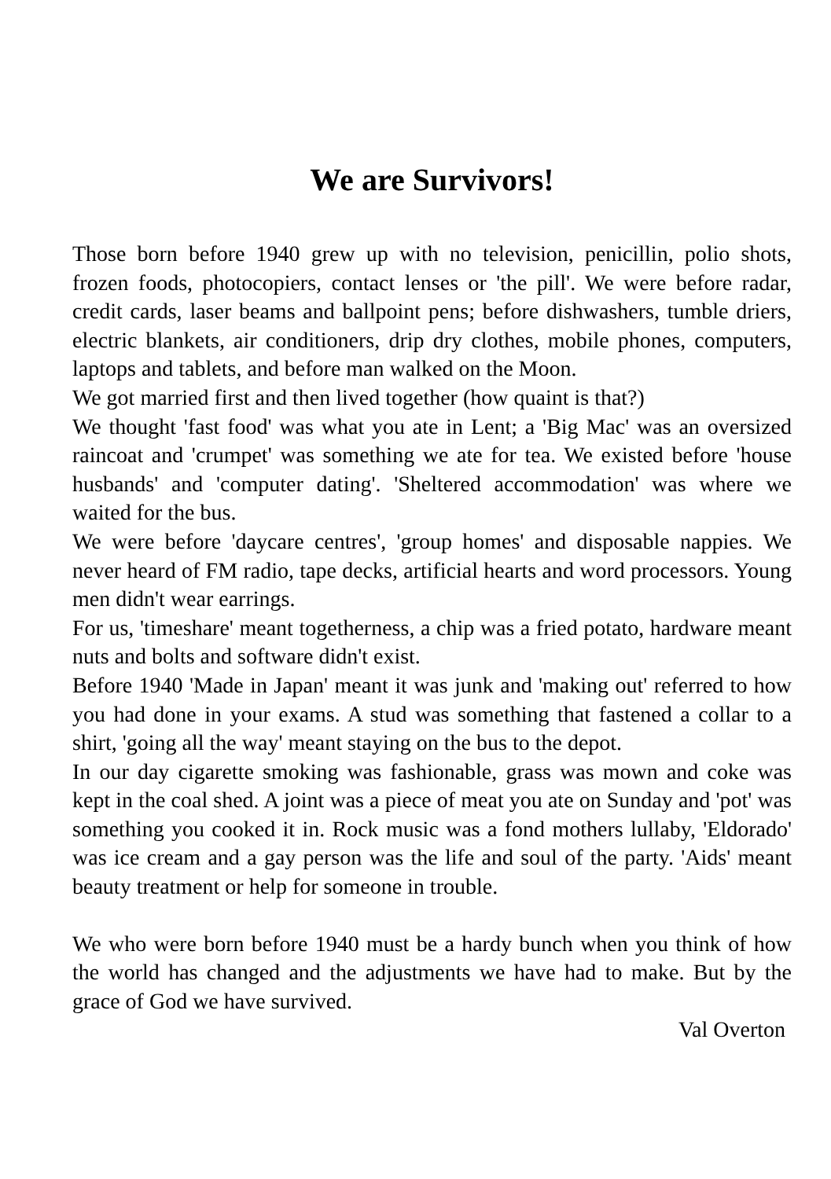We are Survivors!
Those born before 1940 grew up with no television, penicillin, polio shots, frozen foods, photocopiers, contact lenses or 'the pill'. We were before radar, credit cards, laser beams and ballpoint pens; before dishwashers, tumble driers, electric blankets, air conditioners, drip dry clothes, mobile phones, computers, laptops and tablets, and before man walked on the Moon.
We got married first and then lived together (how quaint is that?)
We thought 'fast food' was what you ate in Lent; a 'Big Mac' was an oversized raincoat and 'crumpet' was something we ate for tea. We existed before 'house husbands' and 'computer dating'. 'Sheltered accommodation' was where we waited for the bus.
We were before 'daycare centres', 'group homes' and disposable nappies. We never heard of FM radio, tape decks, artificial hearts and word processors. Young men didn't wear earrings.
For us, 'timeshare' meant togetherness, a chip was a fried potato, hardware meant nuts and bolts and software didn't exist.
Before 1940 'Made in Japan' meant it was junk and 'making out' referred to how you had done in your exams. A stud was something that fastened a collar to a shirt, 'going all the way' meant staying on the bus to the depot.
In our day cigarette smoking was fashionable, grass was mown and coke was kept in the coal shed. A joint was a piece of meat you ate on Sunday and 'pot' was something you cooked it in. Rock music was a fond mothers lullaby, 'Eldorado' was ice cream and a gay person was the life and soul of the party. 'Aids' meant beauty treatment or help for someone in trouble.
We who were born before 1940 must be a hardy bunch when you think of how the world has changed and the adjustments we have had to make. But by the grace of God we have survived.
Val Overton